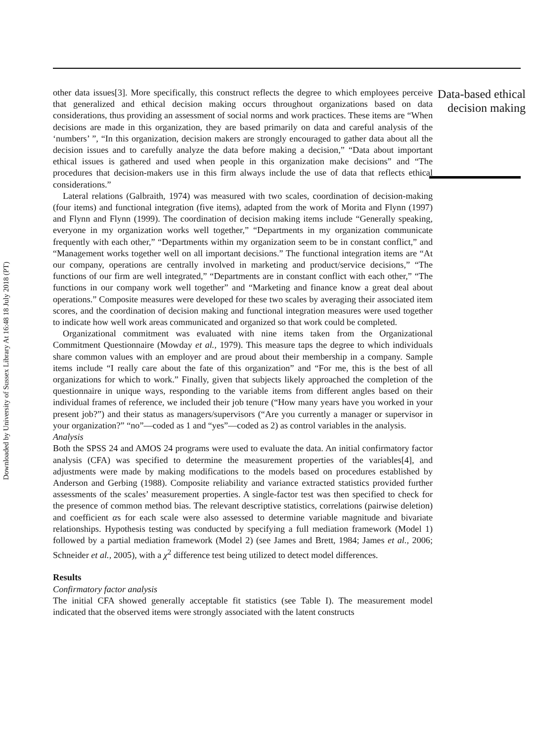Downloaded by University of Sussex Library At 16:48 18 July 2018 (PT)
other data issues[3]. More specifically, this construct reflects the degree to which employees perceive that generalized and ethical decision making occurs throughout organizations based on data considerations, thus providing an assessment of social norms and work practices. These items are “When decisions are made in this organization, they are based primarily on data and careful analysis of the ‘numbers’ ”, “In this organization, decision makers are strongly encouraged to gather data about all the decision issues and to carefully analyze the data before making a decision,” “Data about important ethical issues is gathered and used when people in this organization make decisions” and “The procedures that decision-makers use in this firm always include the use of data that reflects ethical considerations.”
Lateral relations (Galbraith, 1974) was measured with two scales, coordination of decision-making (four items) and functional integration (five items), adapted from the work of Morita and Flynn (1997) and Flynn and Flynn (1999). The coordination of decision making items include “Generally speaking, everyone in my organization works well together,” “Departments in my organization communicate frequently with each other,” “Departments within my organization seem to be in constant conflict,” and “Management works together well on all important decisions.” The functional integration items are “At our company, operations are centrally involved in marketing and product/service decisions,” “The functions of our firm are well integrated,” “Departments are in constant conflict with each other,” “The functions in our company work well together” and “Marketing and finance know a great deal about operations.” Composite measures were developed for these two scales by averaging their associated item scores, and the coordination of decision making and functional integration measures were used together to indicate how well work areas communicated and organized so that work could be completed.
Organizational commitment was evaluated with nine items taken from the Organizational Commitment Questionnaire (Mowday et al., 1979). This measure taps the degree to which individuals share common values with an employer and are proud about their membership in a company. Sample items include “I really care about the fate of this organization” and “For me, this is the best of all organizations for which to work.” Finally, given that subjects likely approached the completion of the questionnaire in unique ways, responding to the variable items from different angles based on their individual frames of reference, we included their job tenure (“How many years have you worked in your present job?”) and their status as managers/supervisors (“Are you currently a manager or supervisor in your organization?” “no”—coded as 1 and “yes”—coded as 2) as control variables in the analysis.
Analysis
Both the SPSS 24 and AMOS 24 programs were used to evaluate the data. An initial confirmatory factor analysis (CFA) was specified to determine the measurement properties of the variables[4], and adjustments were made by making modifications to the models based on procedures established by Anderson and Gerbing (1988). Composite reliability and variance extracted statistics provided further assessments of the scales’ measurement properties. A single-factor test was then specified to check for the presence of common method bias. The relevant descriptive statistics, correlations (pairwise deletion) and coefficient αs for each scale were also assessed to determine variable magnitude and bivariate relationships. Hypothesis testing was conducted by specifying a full mediation framework (Model 1) followed by a partial mediation framework (Model 2) (see James and Brett, 1984; James et al., 2006; Schneider et al., 2005), with a χ<sup>2</sup> difference test being utilized to detect model differences.
Results
Confirmatory factor analysis
The initial CFA showed generally acceptable fit statistics (see Table I). The measurement model indicated that the observed items were strongly associated with the latent constructs
Data-based ethical decision making